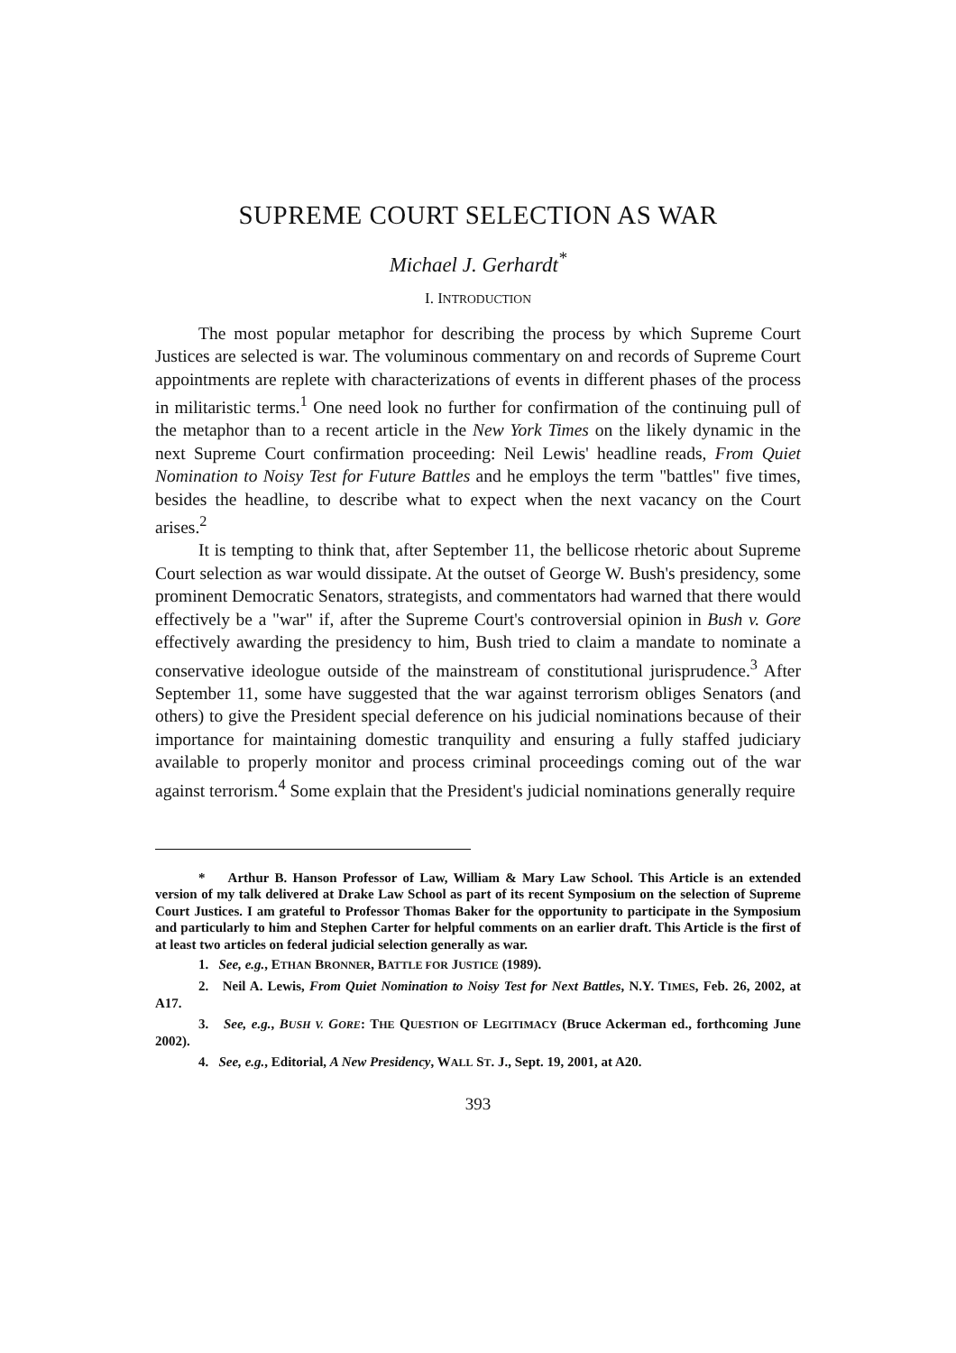SUPREME COURT SELECTION AS WAR
Michael J. Gerhardt<sup>*</sup>
I. INTRODUCTION
The most popular metaphor for describing the process by which Supreme Court Justices are selected is war. The voluminous commentary on and records of Supreme Court appointments are replete with characterizations of events in different phases of the process in militaristic terms.<sup>1</sup> One need look no further for confirmation of the continuing pull of the metaphor than to a recent article in the New York Times on the likely dynamic in the next Supreme Court confirmation proceeding: Neil Lewis' headline reads, From Quiet Nomination to Noisy Test for Future Battles and he employs the term "battles" five times, besides the headline, to describe what to expect when the next vacancy on the Court arises.<sup>2</sup>
It is tempting to think that, after September 11, the bellicose rhetoric about Supreme Court selection as war would dissipate. At the outset of George W. Bush's presidency, some prominent Democratic Senators, strategists, and commentators had warned that there would effectively be a "war" if, after the Supreme Court's controversial opinion in Bush v. Gore effectively awarding the presidency to him, Bush tried to claim a mandate to nominate a conservative ideologue outside of the mainstream of constitutional jurisprudence.<sup>3</sup> After September 11, some have suggested that the war against terrorism obliges Senators (and others) to give the President special deference on his judicial nominations because of their importance for maintaining domestic tranquility and ensuring a fully staffed judiciary available to properly monitor and process criminal proceedings coming out of the war against terrorism.<sup>4</sup> Some explain that the President's judicial nominations generally require
* Arthur B. Hanson Professor of Law, William & Mary Law School. This Article is an extended version of my talk delivered at Drake Law School as part of its recent Symposium on the selection of Supreme Court Justices. I am grateful to Professor Thomas Baker for the opportunity to participate in the Symposium and particularly to him and Stephen Carter for helpful comments on an earlier draft. This Article is the first of at least two articles on federal judicial selection generally as war.
1. See, e.g., ETHAN BRONNER, BATTLE FOR JUSTICE (1989).
2. Neil A. Lewis, From Quiet Nomination to Noisy Test for Next Battles, N.Y. TIMES, Feb. 26, 2002, at A17.
3. See, e.g., BUSH V. GORE: THE QUESTION OF LEGITIMACY (Bruce Ackerman ed., forthcoming June 2002).
4. See, e.g., Editorial, A New Presidency, WALL ST. J., Sept. 19, 2001, at A20.
393